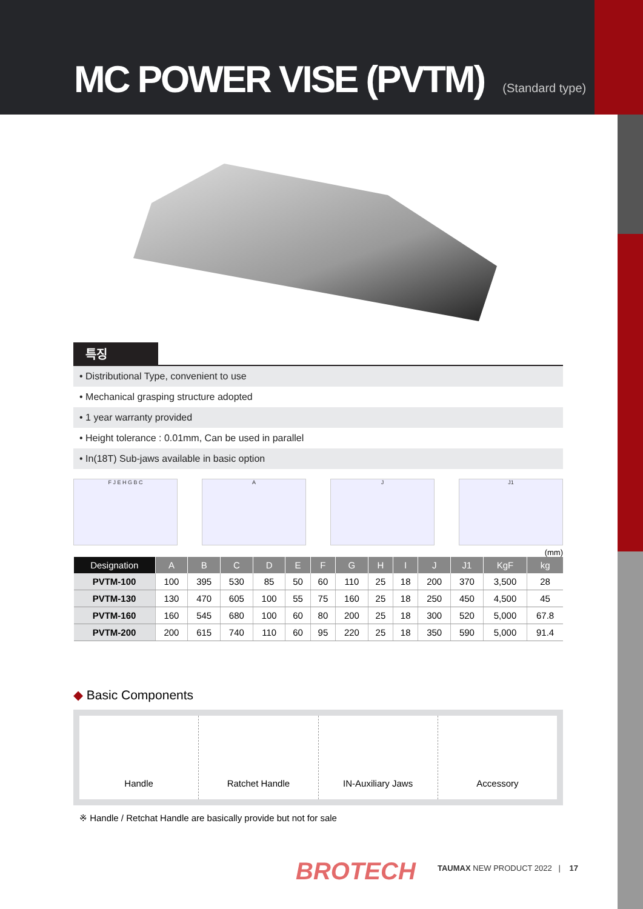MC POWER VISE (PVTM) (Standard type)
특징
• Distributional Type, convenient to use
• Mechanical grasping structure adopted
• 1 year warranty provided
• Height tolerance : 0.01mm, Can be used in parallel
• In(18T) Sub-jaws available in basic option
F J E H G B C A J J1
(mm)
| Designation | A | B | C | D | E | F | G | H | I | J | J1 | KgF | kg |
| --- | --- | --- | --- | --- | --- | --- | --- | --- | --- | --- | --- | --- | --- |
| PVTM-100 | 100 | 395 | 530 | 85 | 50 | 60 | 110 | 25 | 18 | 200 | 370 | 3,500 | 28 |
| PVTM-130 | 130 | 470 | 605 | 100 | 55 | 75 | 160 | 25 | 18 | 250 | 450 | 4,500 | 45 |
| PVTM-160 | 160 | 545 | 680 | 100 | 60 | 80 | 200 | 25 | 18 | 300 | 520 | 5,000 | 67.8 |
| PVTM-200 | 200 | 615 | 740 | 110 | 60 | 95 | 220 | 25 | 18 | 350 | 590 | 5,000 | 91.4 |
◆ Basic Components
Handle Ratchet Handle IN-Auxiliary Jaws Accessory
※ Handle / Retchat Handle are basically provide but not for sale
BROTECH
TAUMAX NEW PRODUCT 2022 | 17